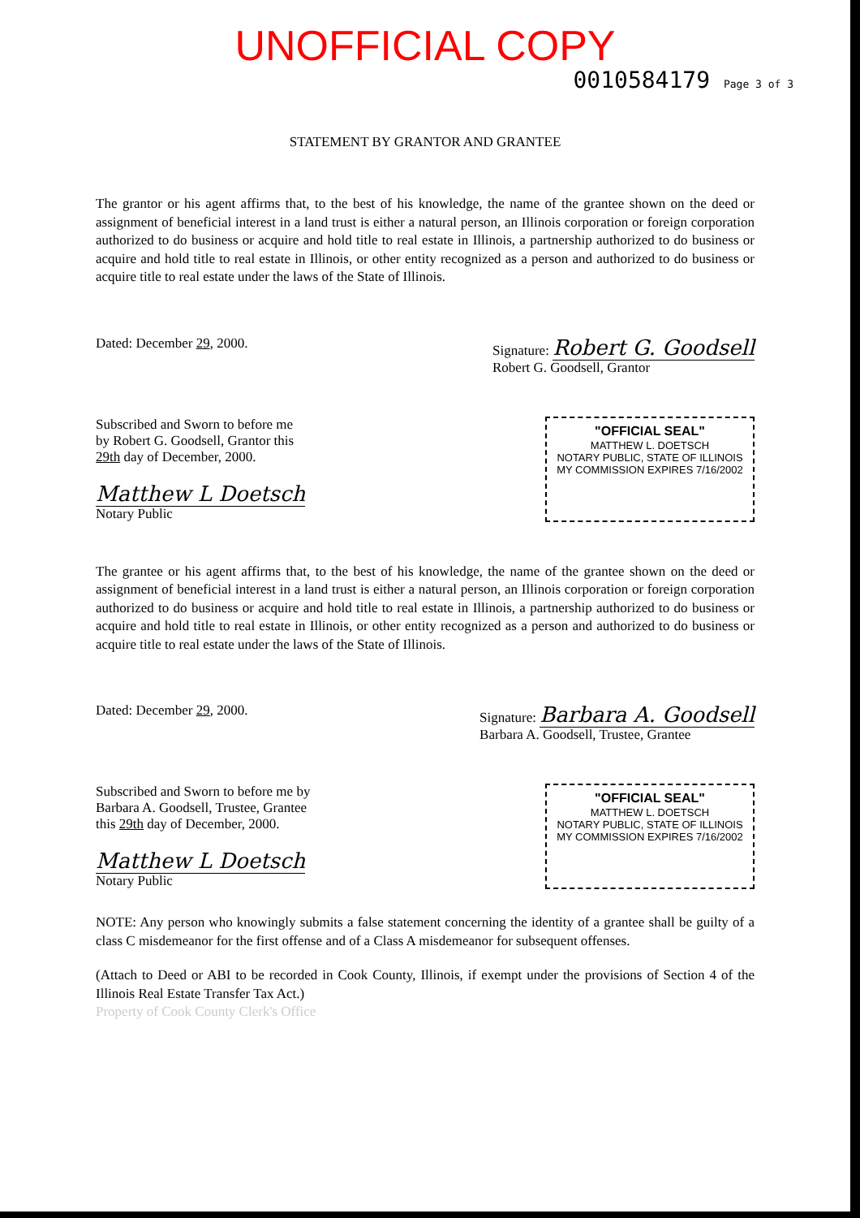UNOFFICIAL COPY
0010584179 Page 3 of 3
STATEMENT BY GRANTOR AND GRANTEE
The grantor or his agent affirms that, to the best of his knowledge, the name of the grantee shown on the deed or assignment of beneficial interest in a land trust is either a natural person, an Illinois corporation or foreign corporation authorized to do business or acquire and hold title to real estate in Illinois, a partnership authorized to do business or acquire and hold title to real estate in Illinois, or other entity recognized as a person and authorized to do business or acquire title to real estate under the laws of the State of Illinois.
Dated: December 29, 2000. Signature: Robert G. Goodsell
Robert G. Goodsell, Grantor
Subscribed and Sworn to before me
by Robert G. Goodsell, Grantor this
29th day of December, 2000.
Matthew L Doetsch
Notary Public
"OFFICIAL SEAL"
MATTHEW L. DOETSCH
NOTARY PUBLIC, STATE OF ILLINOIS
MY COMMISSION EXPIRES 7/16/2002
The grantee or his agent affirms that, to the best of his knowledge, the name of the grantee shown on the deed or assignment of beneficial interest in a land trust is either a natural person, an Illinois corporation or foreign corporation authorized to do business or acquire and hold title to real estate in Illinois, a partnership authorized to do business or acquire and hold title to real estate in Illinois, or other entity recognized as a person and authorized to do business or acquire title to real estate under the laws of the State of Illinois.
Dated: December 29, 2000. Signature: Barbara A. Goodsell
Barbara A. Goodsell, Trustee, Grantee
Subscribed and Sworn to before me by
Barbara A. Goodsell, Trustee, Grantee
this 29th day of December, 2000.
Matthew L Doetsch
Notary Public
"OFFICIAL SEAL"
MATTHEW L. DOETSCH
NOTARY PUBLIC, STATE OF ILLINOIS
MY COMMISSION EXPIRES 7/16/2002
NOTE: Any person who knowingly submits a false statement concerning the identity of a grantee shall be guilty of a class C misdemeanor for the first offense and of a Class A misdemeanor for subsequent offenses.
(Attach to Deed or ABI to be recorded in Cook County, Illinois, if exempt under the provisions of Section 4 of the Illinois Real Estate Transfer Tax Act.)
Property of Cook County Clerk's Office